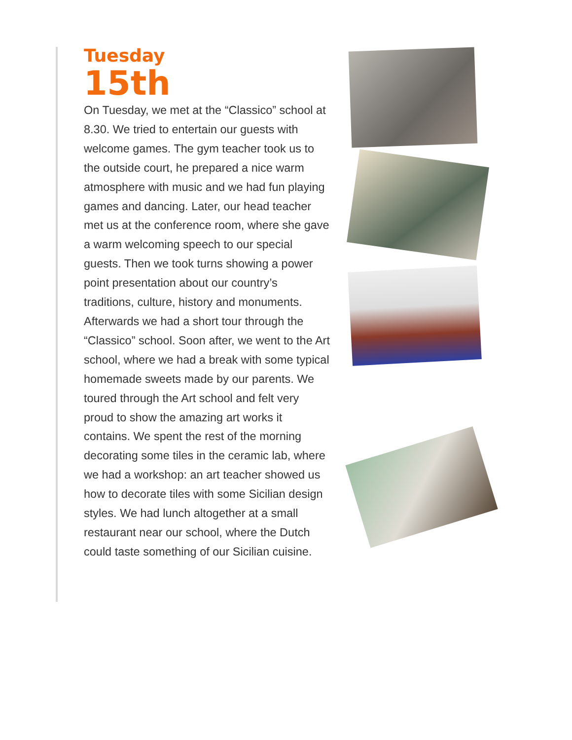Tuesday
15th
On Tuesday, we met at the “Classico” school at 8.30. We tried to entertain our guests with welcome games. The gym teacher took us to the outside court, he prepared a nice warm atmosphere with music and we had fun playing games and dancing. Later, our head teacher met us at the conference room, where she gave a warm welcoming speech to our special guests. Then we took turns showing a power point presentation about our country’s traditions, culture, history and monuments. Afterwards we had a short tour through the “Classico” school. Soon after, we went to the Art school, where we had a break with some typical homemade sweets made by our parents. We toured through the Art school and felt very proud to show the amazing art works it contains. We spent the rest of the morning decorating some tiles in the ceramic lab, where we had a workshop: an art teacher showed us how to decorate tiles with some Sicilian design styles. We had lunch altogether at a small restaurant near our school, where the Dutch could taste something of our Sicilian cuisine.